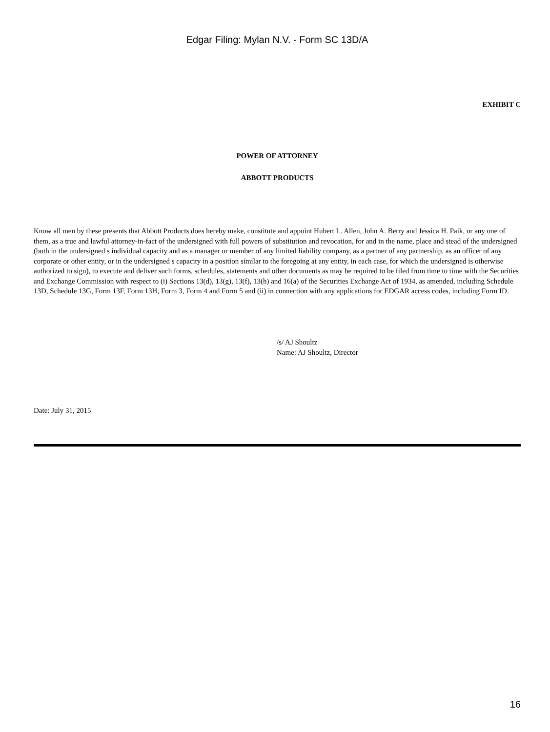Edgar Filing: Mylan N.V. - Form SC 13D/A
EXHIBIT C
POWER OF ATTORNEY
ABBOTT PRODUCTS
Know all men by these presents that Abbott Products does hereby make, constitute and appoint Hubert L. Allen, John A. Berry and Jessica H. Paik, or any one of them, as a true and lawful attorney-in-fact of the undersigned with full powers of substitution and revocation, for and in the name, place and stead of the undersigned (both in the undersigned s individual capacity and as a manager or member of any limited liability company, as a partner of any partnership, as an officer of any corporate or other entity, or in the undersigned s capacity in a position similar to the foregoing at any entity, in each case, for which the undersigned is otherwise authorized to sign), to execute and deliver such forms, schedules, statements and other documents as may be required to be filed from time to time with the Securities and Exchange Commission with respect to (i) Sections 13(d), 13(g), 13(f), 13(h) and 16(a) of the Securities Exchange Act of 1934, as amended, including Schedule 13D, Schedule 13G, Form 13F, Form 13H, Form 3, Form 4 and Form 5 and (ii) in connection with any applications for EDGAR access codes, including Form ID.
/s/ AJ Shoultz
Name: AJ Shoultz, Director
Date: July 31, 2015
16